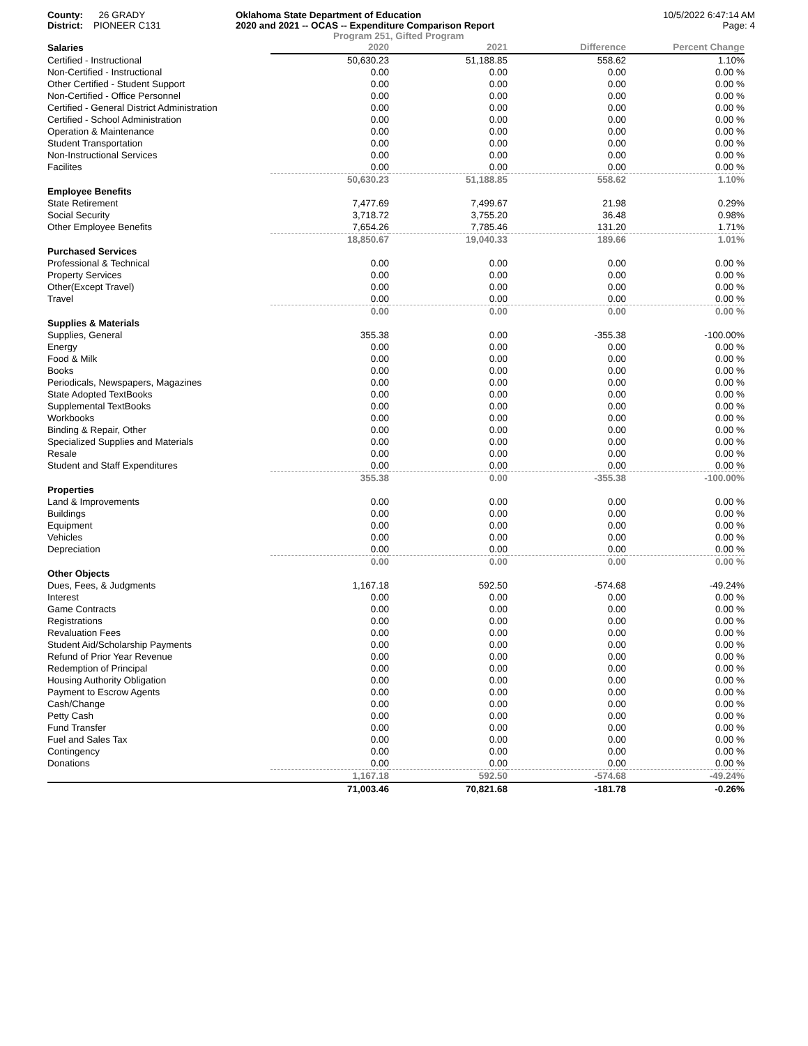County: 26 GRADY
District: PIONEER C131
Oklahoma State Department of Education
2020 and 2021 -- OCAS -- Expenditure Comparison Report
Program 251, Gifted Program
10/5/2022 6:47:14 AM
Page: 4
| Salaries | 2020 | 2021 | Difference | Percent Change |
| Certified - Instructional | 50,630.23 | 51,188.85 | 558.62 | 1.10% |
| Non-Certified - Instructional | 0.00 | 0.00 | 0.00 | 0.00 % |
| Other Certified - Student Support | 0.00 | 0.00 | 0.00 | 0.00 % |
| Non-Certified - Office Personnel | 0.00 | 0.00 | 0.00 | 0.00 % |
| Certified - General District Administration | 0.00 | 0.00 | 0.00 | 0.00 % |
| Certified - School Administration | 0.00 | 0.00 | 0.00 | 0.00 % |
| Operation & Maintenance | 0.00 | 0.00 | 0.00 | 0.00 % |
| Student Transportation | 0.00 | 0.00 | 0.00 | 0.00 % |
| Non-Instructional Services | 0.00 | 0.00 | 0.00 | 0.00 % |
| Facilites | 0.00 | 0.00 | 0.00 | 0.00 % |
| | 50,630.23 | 51,188.85 | 558.62 | 1.10% |
| Employee Benefits | | | | |
| State Retirement | 7,477.69 | 7,499.67 | 21.98 | 0.29% |
| Social Security | 3,718.72 | 3,755.20 | 36.48 | 0.98% |
| Other Employee Benefits | 7,654.26 | 7,785.46 | 131.20 | 1.71% |
| | 18,850.67 | 19,040.33 | 189.66 | 1.01% |
| Purchased Services | | | | |
| Professional & Technical | 0.00 | 0.00 | 0.00 | 0.00 % |
| Property Services | 0.00 | 0.00 | 0.00 | 0.00 % |
| Other(Except Travel) | 0.00 | 0.00 | 0.00 | 0.00 % |
| Travel | 0.00 | 0.00 | 0.00 | 0.00 % |
| | 0.00 | 0.00 | 0.00 | 0.00 % |
| Supplies & Materials | | | | |
| Supplies, General | 355.38 | 0.00 | -355.38 | -100.00% |
| Energy | 0.00 | 0.00 | 0.00 | 0.00 % |
| Food & Milk | 0.00 | 0.00 | 0.00 | 0.00 % |
| Books | 0.00 | 0.00 | 0.00 | 0.00 % |
| Periodicals, Newspapers, Magazines | 0.00 | 0.00 | 0.00 | 0.00 % |
| State Adopted TextBooks | 0.00 | 0.00 | 0.00 | 0.00 % |
| Supplemental TextBooks | 0.00 | 0.00 | 0.00 | 0.00 % |
| Workbooks | 0.00 | 0.00 | 0.00 | 0.00 % |
| Binding & Repair, Other | 0.00 | 0.00 | 0.00 | 0.00 % |
| Specialized Supplies and Materials | 0.00 | 0.00 | 0.00 | 0.00 % |
| Resale | 0.00 | 0.00 | 0.00 | 0.00 % |
| Student and Staff Expenditures | 0.00 | 0.00 | 0.00 | 0.00 % |
| | 355.38 | 0.00 | -355.38 | -100.00% |
| Properties | | | | |
| Land & Improvements | 0.00 | 0.00 | 0.00 | 0.00 % |
| Buildings | 0.00 | 0.00 | 0.00 | 0.00 % |
| Equipment | 0.00 | 0.00 | 0.00 | 0.00 % |
| Vehicles | 0.00 | 0.00 | 0.00 | 0.00 % |
| Depreciation | 0.00 | 0.00 | 0.00 | 0.00 % |
| | 0.00 | 0.00 | 0.00 | 0.00 % |
| Other Objects | | | | |
| Dues, Fees, & Judgments | 1,167.18 | 592.50 | -574.68 | -49.24% |
| Interest | 0.00 | 0.00 | 0.00 | 0.00 % |
| Game Contracts | 0.00 | 0.00 | 0.00 | 0.00 % |
| Registrations | 0.00 | 0.00 | 0.00 | 0.00 % |
| Revaluation Fees | 0.00 | 0.00 | 0.00 | 0.00 % |
| Student Aid/Scholarship Payments | 0.00 | 0.00 | 0.00 | 0.00 % |
| Refund of Prior Year Revenue | 0.00 | 0.00 | 0.00 | 0.00 % |
| Redemption of Principal | 0.00 | 0.00 | 0.00 | 0.00 % |
| Housing Authority Obligation | 0.00 | 0.00 | 0.00 | 0.00 % |
| Payment to Escrow Agents | 0.00 | 0.00 | 0.00 | 0.00 % |
| Cash/Change | 0.00 | 0.00 | 0.00 | 0.00 % |
| Petty Cash | 0.00 | 0.00 | 0.00 | 0.00 % |
| Fund Transfer | 0.00 | 0.00 | 0.00 | 0.00 % |
| Fuel and Sales Tax | 0.00 | 0.00 | 0.00 | 0.00 % |
| Contingency | 0.00 | 0.00 | 0.00 | 0.00 % |
| Donations | 0.00 | 0.00 | 0.00 | 0.00 % |
| | 1,167.18 | 592.50 | -574.68 | -49.24% |
| | 71,003.46 | 70,821.68 | -181.78 | -0.26% |